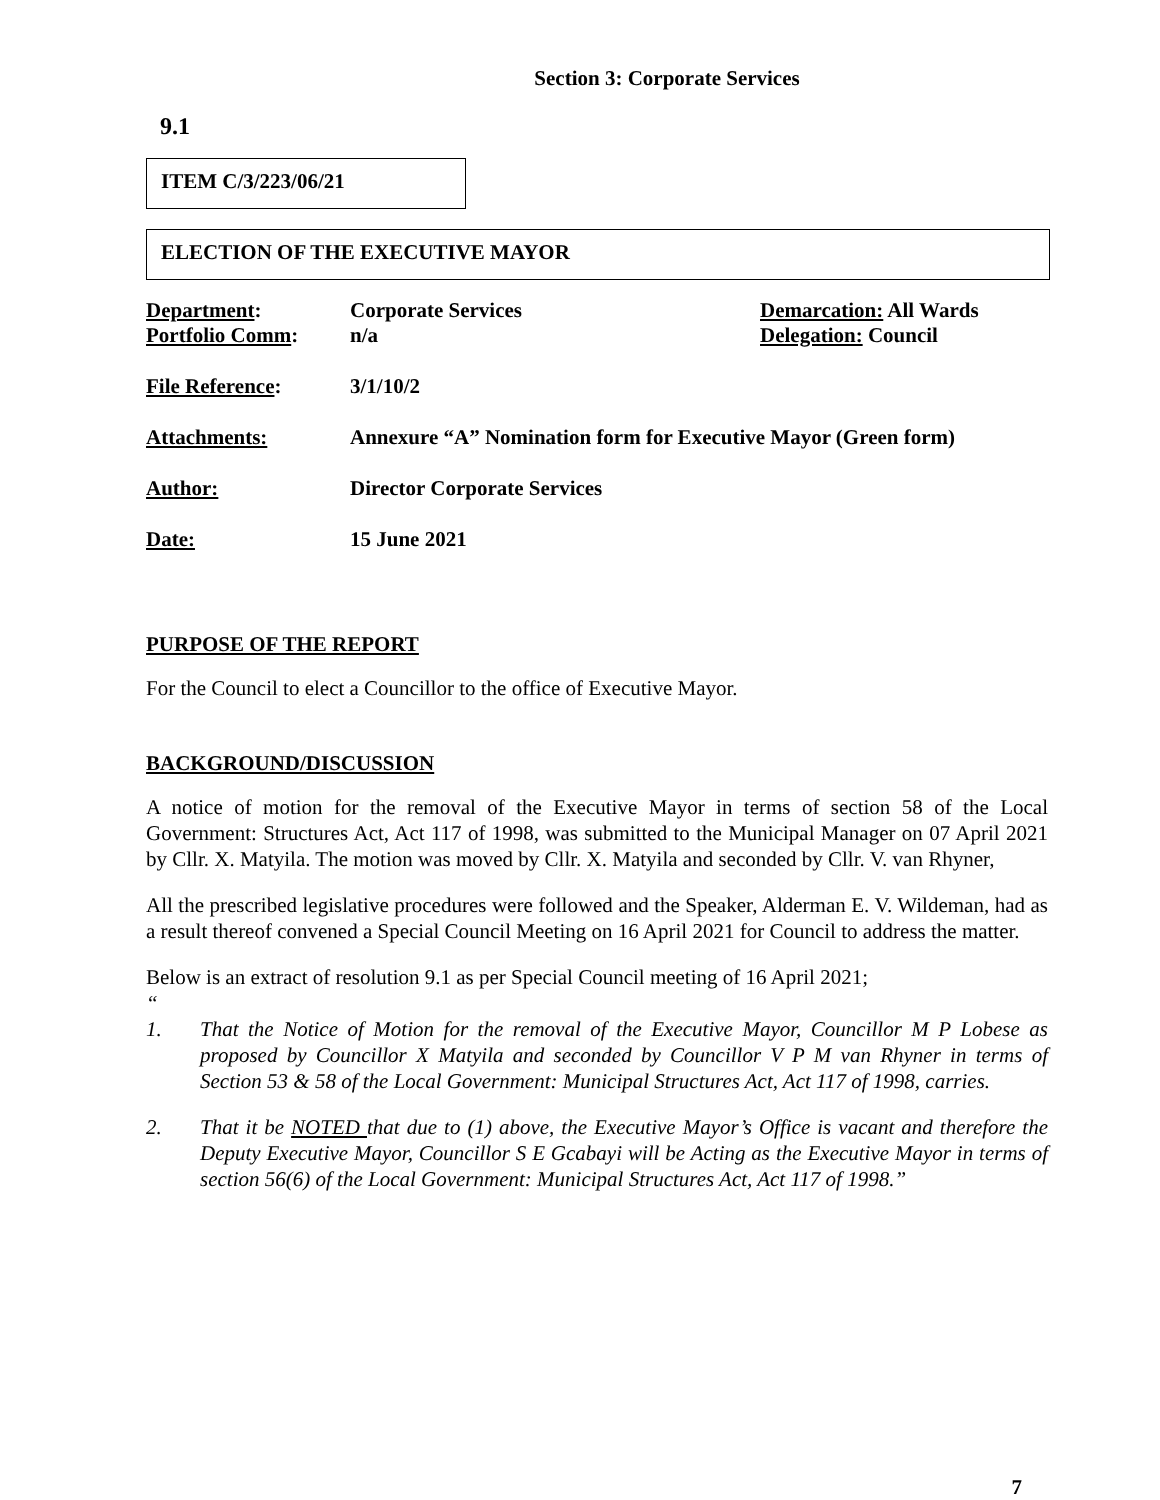Section 3: Corporate Services
9.1
ITEM C/3/223/06/21
ELECTION OF THE EXECUTIVE MAYOR
| Department : Portfolio Comm : | Corporate Services n/a | Demarcation: All Wards Delegation: Council |
| File Reference : | 3/1/10/2 | |
| Attachments: | Annexure “A” Nomination form for Executive Mayor (Green form) | |
| Author: | Director Corporate Services | |
| Date: | 15 June 2021 | |
PURPOSE OF THE REPORT
For the Council to elect a Councillor to the office of Executive Mayor.
BACKGROUND/DISCUSSION
A notice of motion for the removal of the Executive Mayor in terms of section 58 of the Local Government: Structures Act, Act 117 of 1998, was submitted to the Municipal Manager on 07 April 2021 by Cllr. X. Matyila. The motion was moved by Cllr. X. Matyila and seconded by Cllr. V. van Rhyner,
All the prescribed legislative procedures were followed and the Speaker, Alderman E. V. Wildeman, had as a result thereof convened a Special Council Meeting on 16 April 2021 for Council to address the matter.
Below is an extract of resolution 9.1 as per Special Council meeting of 16 April 2021;
“
1. That the Notice of Motion for the removal of the Executive Mayor, Councillor M P Lobese as proposed by Councillor X Matyila and seconded by Councillor V P M van Rhyner in terms of Section 53 & 58 of the Local Government: Municipal Structures Act, Act 117 of 1998, carries.
2. That it be NOTED that due to (1) above, the Executive Mayor’s Office is vacant and therefore the Deputy Executive Mayor, Councillor S E Gcabayi will be Acting as the Executive Mayor in terms of section 56(6) of the Local Government: Municipal Structures Act, Act 117 of 1998.”
7